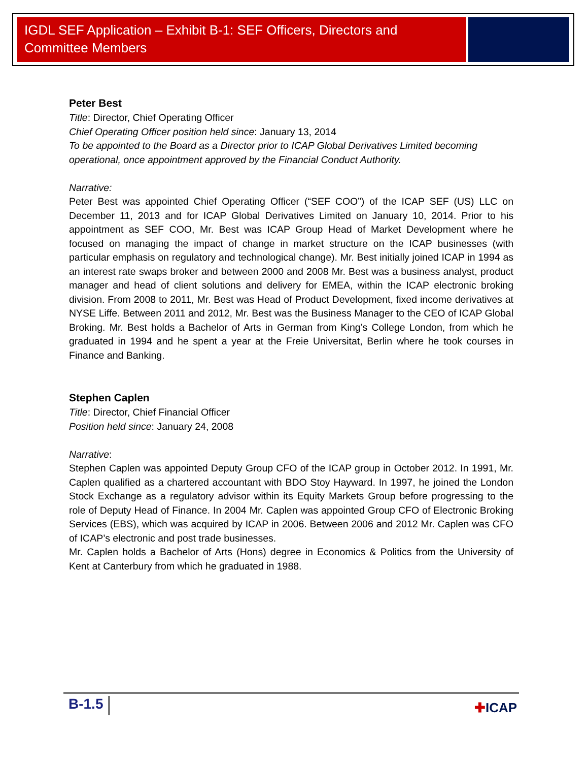IGDL SEF Application – Exhibit B-1: SEF Officers, Directors and Committee Members
Peter Best
Title: Director, Chief Operating Officer
Chief Operating Officer position held since: January 13, 2014
To be appointed to the Board as a Director prior to ICAP Global Derivatives Limited becoming operational, once appointment approved by the Financial Conduct Authority.
Narrative:
Peter Best was appointed Chief Operating Officer (“SEF COO”) of the ICAP SEF (US) LLC on December 11, 2013 and for ICAP Global Derivatives Limited on January 10, 2014. Prior to his appointment as SEF COO, Mr. Best was ICAP Group Head of Market Development where he focused on managing the impact of change in market structure on the ICAP businesses (with particular emphasis on regulatory and technological change). Mr. Best initially joined ICAP in 1994 as an interest rate swaps broker and between 2000 and 2008 Mr. Best was a business analyst, product manager and head of client solutions and delivery for EMEA, within the ICAP electronic broking division. From 2008 to 2011, Mr. Best was Head of Product Development, fixed income derivatives at NYSE Liffe. Between 2011 and 2012, Mr. Best was the Business Manager to the CEO of ICAP Global Broking. Mr. Best holds a Bachelor of Arts in German from King’s College London, from which he graduated in 1994 and he spent a year at the Freie Universitat, Berlin where he took courses in Finance and Banking.
Stephen Caplen
Title: Director, Chief Financial Officer
Position held since: January 24, 2008
Narrative:
Stephen Caplen was appointed Deputy Group CFO of the ICAP group in October 2012. In 1991, Mr. Caplen qualified as a chartered accountant with BDO Stoy Hayward. In 1997, he joined the London Stock Exchange as a regulatory advisor within its Equity Markets Group before progressing to the role of Deputy Head of Finance. In 2004 Mr. Caplen was appointed Group CFO of Electronic Broking Services (EBS), which was acquired by ICAP in 2006. Between 2006 and 2012 Mr. Caplen was CFO of ICAP’s electronic and post trade businesses.
Mr. Caplen holds a Bachelor of Arts (Hons) degree in Economics & Politics from the University of Kent at Canterbury from which he graduated in 1988.
B-1.5 ✚ICAP